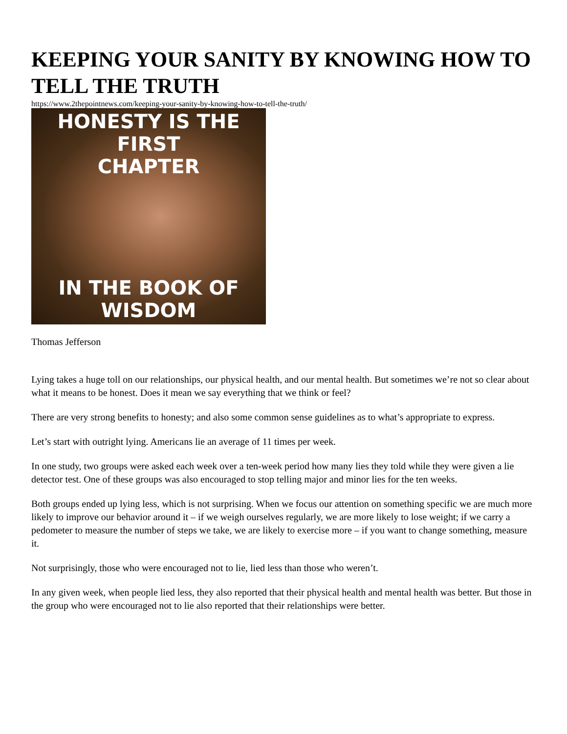KEEPING YOUR SANITY BY KNOWING HOW TO TELL THE TRUTH
https://www.2thepointnews.com/keeping-your-sanity-by-knowing-how-to-tell-the-truth/
HONESTY IS THE FIRST
CHAPTER
IN THE BOOK OF
WISDOM
Thomas Jefferson
Lying takes a huge toll on our relationships, our physical health, and our mental health. But sometimes we’re not so clear about what it means to be honest. Does it mean we say everything that we think or feel?
There are very strong benefits to honesty; and also some common sense guidelines as to what’s appropriate to express.
Let’s start with outright lying. Americans lie an average of 11 times per week.
In one study, two groups were asked each week over a ten-week period how many lies they told while they were given a lie detector test. One of these groups was also encouraged to stop telling major and minor lies for the ten weeks.
Both groups ended up lying less, which is not surprising. When we focus our attention on something specific we are much more likely to improve our behavior around it – if we weigh ourselves regularly, we are more likely to lose weight; if we carry a pedometer to measure the number of steps we take, we are likely to exercise more – if you want to change something, measure it.
Not surprisingly, those who were encouraged not to lie, lied less than those who weren’t.
In any given week, when people lied less, they also reported that their physical health and mental health was better. But those in the group who were encouraged not to lie also reported that their relationships were better.